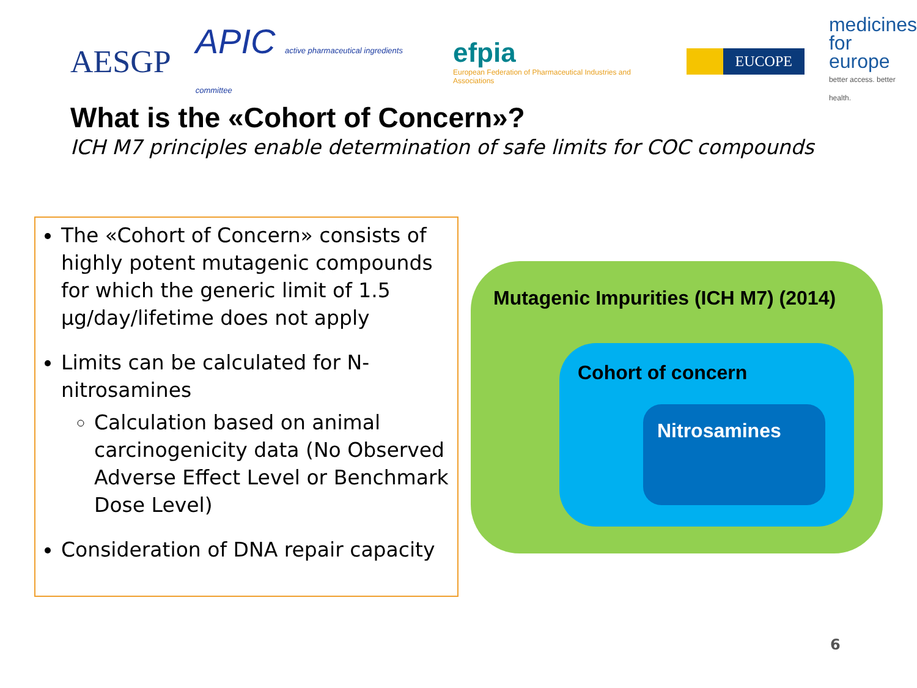AESGP
APIC active pharmaceutical ingredients committee
efpia
European Federation of Pharmaceutical Industries and Associations
EUCOPE
medicines
for europe
better access. better health.
What is the «Cohort of Concern»?
ICH M7 principles enable determination of safe limits for COC compounds
The «Cohort of Concern» consists of highly potent mutagenic compounds for which the generic limit of 1.5 µg/day/lifetime does not apply
Limits can be calculated for N-nitrosamines
Calculation based on animal carcinogenicity data (No Observed Adverse Effect Level or Benchmark Dose Level)
Consideration of DNA repair capacity
Mutagenic Impurities (ICH M7) (2014)
Cohort of concern
Nitrosamines
6